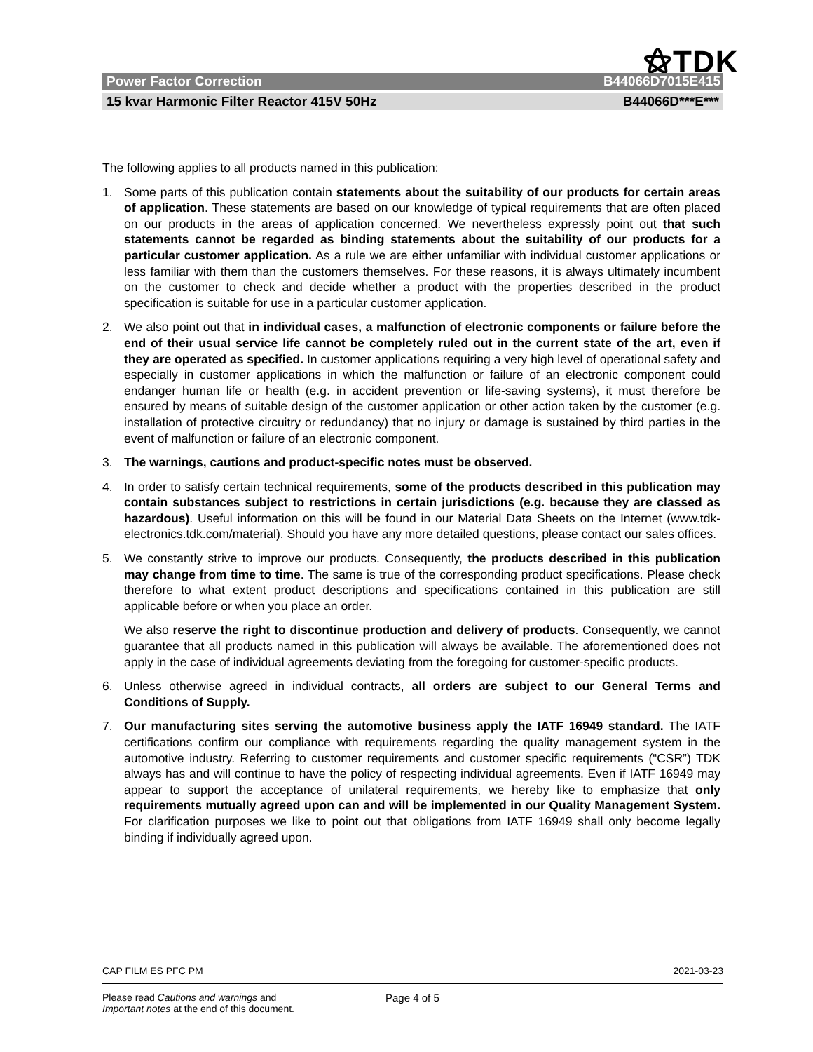⚝TDK
Power Factor Correction B44066D7015E415
15 kvar Harmonic Filter Reactor 415V 50Hz B44066D***E***
The following applies to all products named in this publication:
1. Some parts of this publication contain statements about the suitability of our products for certain areas of application. These statements are based on our knowledge of typical requirements that are often placed on our products in the areas of application concerned. We nevertheless expressly point out that such statements cannot be regarded as binding statements about the suitability of our products for a particular customer application. As a rule we are either unfamiliar with individual customer applications or less familiar with them than the customers themselves. For these reasons, it is always ultimately incumbent on the customer to check and decide whether a product with the properties described in the product specification is suitable for use in a particular customer application.
2. We also point out that in individual cases, a malfunction of electronic components or failure before the end of their usual service life cannot be completely ruled out in the current state of the art, even if they are operated as specified. In customer applications requiring a very high level of operational safety and especially in customer applications in which the malfunction or failure of an electronic component could endanger human life or health (e.g. in accident prevention or life-saving systems), it must therefore be ensured by means of suitable design of the customer application or other action taken by the customer (e.g. installation of protective circuitry or redundancy) that no injury or damage is sustained by third parties in the event of malfunction or failure of an electronic component.
3. The warnings, cautions and product-specific notes must be observed.
4. In order to satisfy certain technical requirements, some of the products described in this publication may contain substances subject to restrictions in certain jurisdictions (e.g. because they are classed as hazardous). Useful information on this will be found in our Material Data Sheets on the Internet (www.tdk-electronics.tdk.com/material). Should you have any more detailed questions, please contact our sales offices.
5. We constantly strive to improve our products. Consequently, the products described in this publication may change from time to time. The same is true of the corresponding product specifications. Please check therefore to what extent product descriptions and specifications contained in this publication are still applicable before or when you place an order.
We also reserve the right to discontinue production and delivery of products. Consequently, we cannot guarantee that all products named in this publication will always be available. The aforementioned does not apply in the case of individual agreements deviating from the foregoing for customer-specific products.
6. Unless otherwise agreed in individual contracts, all orders are subject to our General Terms and Conditions of Supply.
7. Our manufacturing sites serving the automotive business apply the IATF 16949 standard. The IATF certifications confirm our compliance with requirements regarding the quality management system in the automotive industry. Referring to customer requirements and customer specific requirements (“CSR”) TDK always has and will continue to have the policy of respecting individual agreements. Even if IATF 16949 may appear to support the acceptance of unilateral requirements, we hereby like to emphasize that only requirements mutually agreed upon can and will be implemented in our Quality Management System. For clarification purposes we like to point out that obligations from IATF 16949 shall only become legally binding if individually agreed upon.
CAP FILM ES PFC PM 2021-03-23
Please read Cautions and warnings and
Important notes at the end of this document.
Page 4 of 5